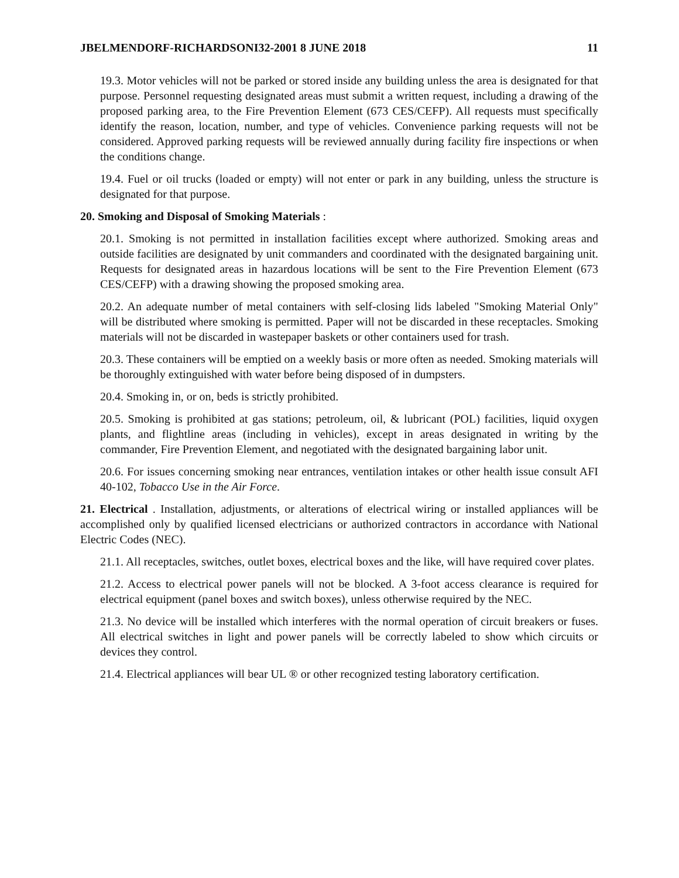JBELMENDORF-RICHARDSONI32-2001 8 JUNE 2018 11
19.3. Motor vehicles will not be parked or stored inside any building unless the area is designated for that purpose. Personnel requesting designated areas must submit a written request, including a drawing of the proposed parking area, to the Fire Prevention Element (673 CES/CEFP). All requests must specifically identify the reason, location, number, and type of vehicles. Convenience parking requests will not be considered. Approved parking requests will be reviewed annually during facility fire inspections or when the conditions change.
19.4. Fuel or oil trucks (loaded or empty) will not enter or park in any building, unless the structure is designated for that purpose.
20. Smoking and Disposal of Smoking Materials :
20.1. Smoking is not permitted in installation facilities except where authorized. Smoking areas and outside facilities are designated by unit commanders and coordinated with the designated bargaining unit. Requests for designated areas in hazardous locations will be sent to the Fire Prevention Element (673 CES/CEFP) with a drawing showing the proposed smoking area.
20.2. An adequate number of metal containers with self-closing lids labeled "Smoking Material Only" will be distributed where smoking is permitted. Paper will not be discarded in these receptacles. Smoking materials will not be discarded in wastepaper baskets or other containers used for trash.
20.3. These containers will be emptied on a weekly basis or more often as needed. Smoking materials will be thoroughly extinguished with water before being disposed of in dumpsters.
20.4. Smoking in, or on, beds is strictly prohibited.
20.5. Smoking is prohibited at gas stations; petroleum, oil, & lubricant (POL) facilities, liquid oxygen plants, and flightline areas (including in vehicles), except in areas designated in writing by the commander, Fire Prevention Element, and negotiated with the designated bargaining labor unit.
20.6. For issues concerning smoking near entrances, ventilation intakes or other health issue consult AFI 40-102, Tobacco Use in the Air Force.
21. Electrical . Installation, adjustments, or alterations of electrical wiring or installed appliances will be accomplished only by qualified licensed electricians or authorized contractors in accordance with National Electric Codes (NEC).
21.1. All receptacles, switches, outlet boxes, electrical boxes and the like, will have required cover plates.
21.2. Access to electrical power panels will not be blocked. A 3-foot access clearance is required for electrical equipment (panel boxes and switch boxes), unless otherwise required by the NEC.
21.3. No device will be installed which interferes with the normal operation of circuit breakers or fuses. All electrical switches in light and power panels will be correctly labeled to show which circuits or devices they control.
21.4. Electrical appliances will bear UL ® or other recognized testing laboratory certification.